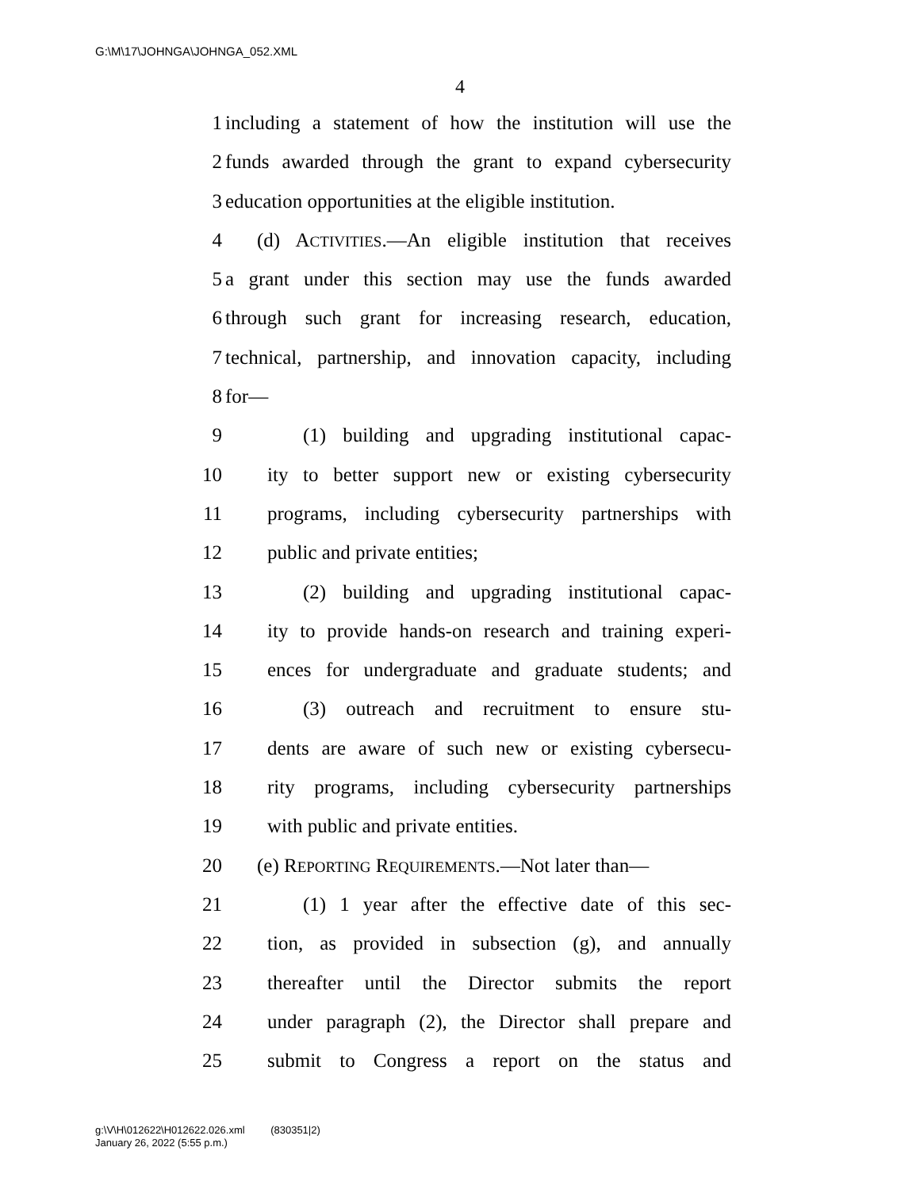G:\M\17\JOHNGA\JOHNGA_052.XML
4
1 including a statement of how the institution will use the
2 funds awarded through the grant to expand cybersecurity
3 education opportunities at the eligible institution.
4 (d) ACTIVITIES.—An eligible institution that receives
5 a grant under this section may use the funds awarded
6 through such grant for increasing research, education,
7 technical, partnership, and innovation capacity, including
8 for—
9 (1) building and upgrading institutional capac-
10 ity to better support new or existing cybersecurity
11 programs, including cybersecurity partnerships with
12 public and private entities;
13 (2) building and upgrading institutional capac-
14 ity to provide hands-on research and training experi-
15 ences for undergraduate and graduate students; and
16 (3) outreach and recruitment to ensure stu-
17 dents are aware of such new or existing cybersecu-
18 rity programs, including cybersecurity partnerships
19 with public and private entities.
20 (e) REPORTING REQUIREMENTS.—Not later than—
21 (1) 1 year after the effective date of this sec-
22 tion, as provided in subsection (g), and annually
23 thereafter until the Director submits the report
24 under paragraph (2), the Director shall prepare and
25 submit to Congress a report on the status and
g:\V\H\012622\H012622.026.xml (830351|2)
January 26, 2022 (5:55 p.m.)